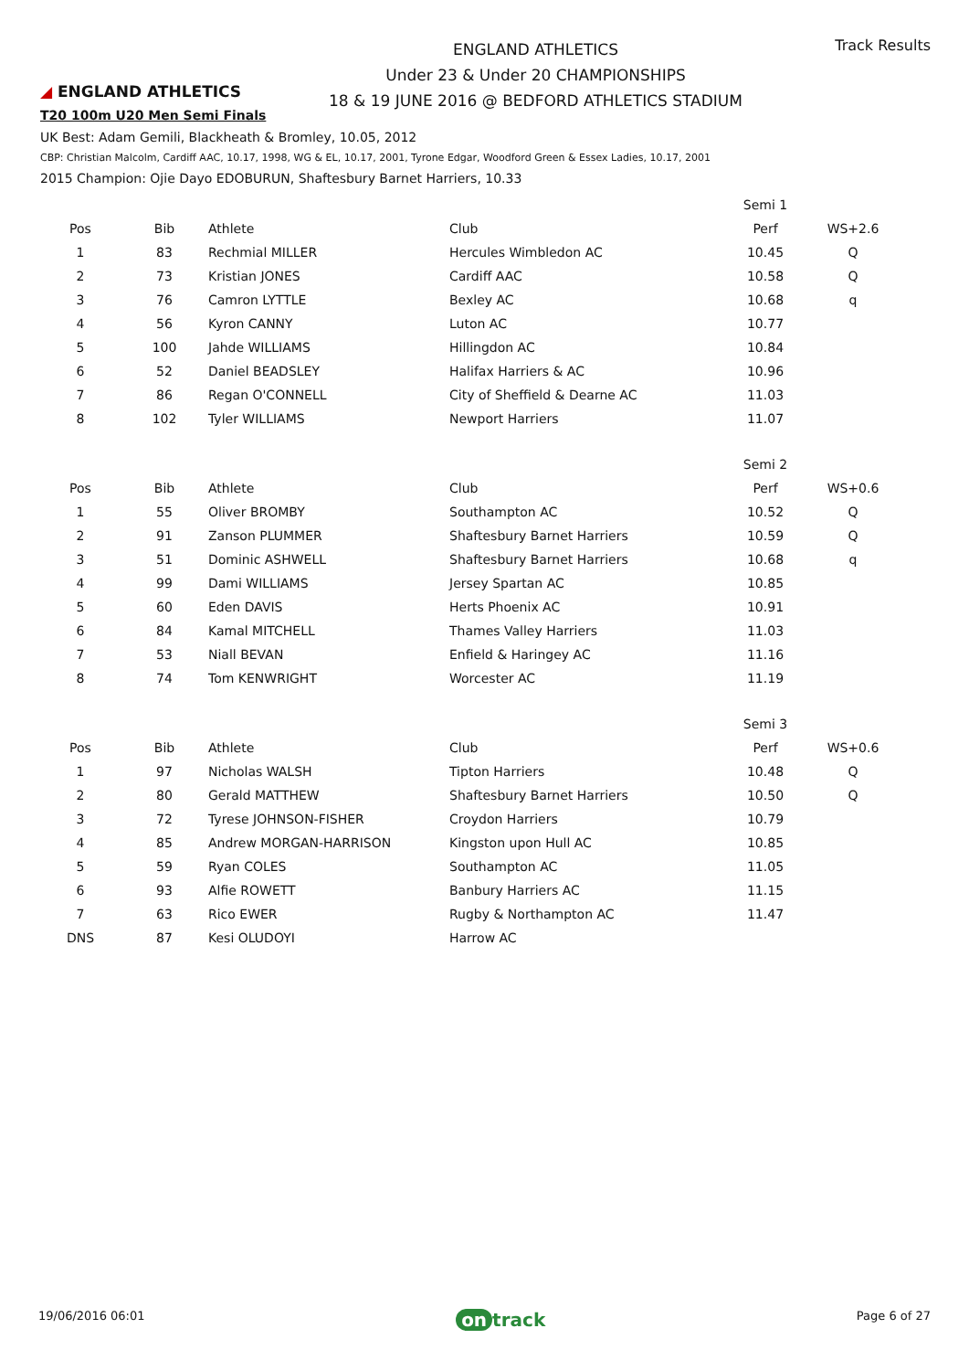◢ ENGLAND ATHLETICS
ENGLAND ATHLETICS
Under 23 & Under 20 CHAMPIONSHIPS
18 & 19 JUNE 2016 @ BEDFORD ATHLETICS STADIUM
Track Results
T20 100m U20 Men Semi Finals
UK Best: Adam Gemili, Blackheath & Bromley, 10.05, 2012
CBP: Christian Malcolm, Cardiff AAC, 10.17, 1998, WG & EL, 10.17, 2001, Tyrone Edgar, Woodford Green & Essex Ladies, 10.17, 2001
2015 Champion: Ojie Dayo EDOBURUN, Shaftesbury Barnet Harriers, 10.33
| | | | | Semi 1 | |
| Pos | Bib | Athlete | Club | Perf | WS+2.6 |
| 1 | 83 | Rechmial MILLER | Hercules Wimbledon AC | 10.45 | Q |
| 2 | 73 | Kristian JONES | Cardiff AAC | 10.58 | Q |
| 3 | 76 | Camron LYTTLE | Bexley AC | 10.68 | q |
| 4 | 56 | Kyron CANNY | Luton AC | 10.77 | |
| 5 | 100 | Jahde WILLIAMS | Hillingdon AC | 10.84 | |
| 6 | 52 | Daniel BEADSLEY | Halifax Harriers & AC | 10.96 | |
| 7 | 86 | Regan O'CONNELL | City of Sheffield & Dearne AC | 11.03 | |
| 8 | 102 | Tyler WILLIAMS | Newport Harriers | 11.07 | |
| | | | | Semi 2 | |
| Pos | Bib | Athlete | Club | Perf | WS+0.6 |
| 1 | 55 | Oliver BROMBY | Southampton AC | 10.52 | Q |
| 2 | 91 | Zanson PLUMMER | Shaftesbury Barnet Harriers | 10.59 | Q |
| 3 | 51 | Dominic ASHWELL | Shaftesbury Barnet Harriers | 10.68 | q |
| 4 | 99 | Dami WILLIAMS | Jersey Spartan AC | 10.85 | |
| 5 | 60 | Eden DAVIS | Herts Phoenix AC | 10.91 | |
| 6 | 84 | Kamal MITCHELL | Thames Valley Harriers | 11.03 | |
| 7 | 53 | Niall BEVAN | Enfield & Haringey AC | 11.16 | |
| 8 | 74 | Tom KENWRIGHT | Worcester AC | 11.19 | |
| | | | | Semi 3 | |
| Pos | Bib | Athlete | Club | Perf | WS+0.6 |
| 1 | 97 | Nicholas WALSH | Tipton Harriers | 10.48 | Q |
| 2 | 80 | Gerald MATTHEW | Shaftesbury Barnet Harriers | 10.50 | Q |
| 3 | 72 | Tyrese JOHNSON-FISHER | Croydon Harriers | 10.79 | |
| 4 | 85 | Andrew MORGAN-HARRISON | Kingston upon Hull AC | 10.85 | |
| 5 | 59 | Ryan COLES | Southampton AC | 11.05 | |
| 6 | 93 | Alfie ROWETT | Banbury Harriers AC | 11.15 | |
| 7 | 63 | Rico EWER | Rugby & Northampton AC | 11.47 | |
| DNS | 87 | Kesi OLUDOYI | Harrow AC | | |
19/06/2016 06:01 on track Page 6 of 27